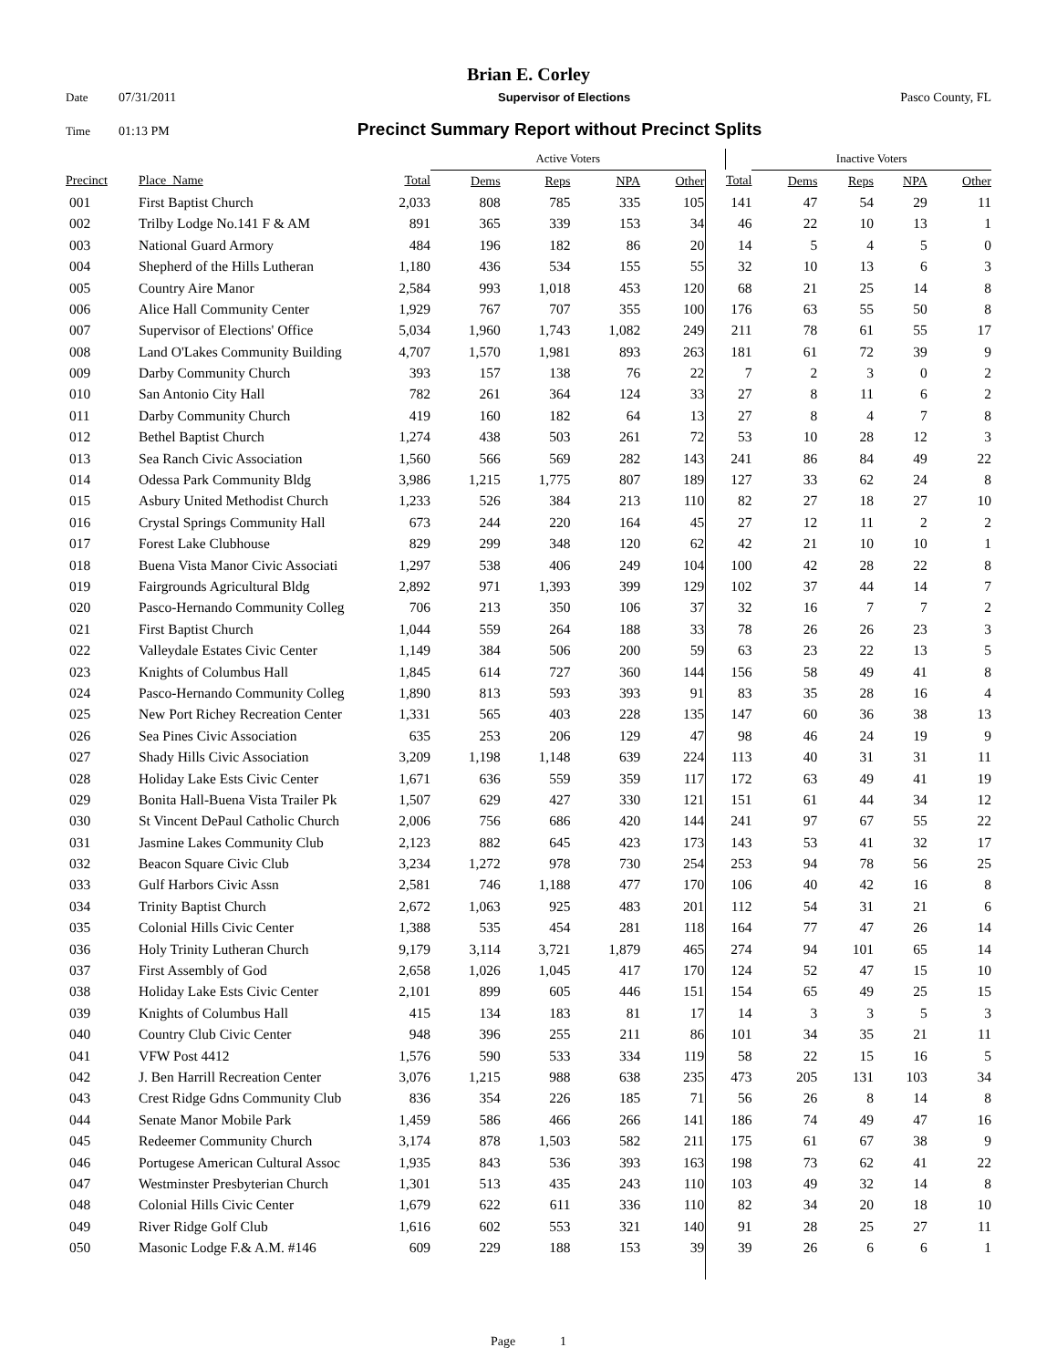Brian E. Corley
Date 07/31/2011 Supervisor of Elections Pasco County, FL
Time 01:13 PM Precinct Summary Report without Precinct Splits
| | | | Active Voters | | | | | | | Inactive Voters | | | |
| --- | --- | --- | --- | --- | --- | --- | --- | --- | --- | --- | --- | --- | --- |
| Precinct | Place_Name | Total | Dems | Reps | NPA | Other | | | Total | Dems | Reps | NPA | Other |
| 001 | First Baptist Church | 2,033 | 808 | 785 | 335 | 105 | | | 141 | 47 | 54 | 29 | 11 |
| 002 | Trilby Lodge No.141 F & AM | 891 | 365 | 339 | 153 | 34 | | | 46 | 22 | 10 | 13 | 1 |
| 003 | National Guard Armory | 484 | 196 | 182 | 86 | 20 | | | 14 | 5 | 4 | 5 | 0 |
| 004 | Shepherd of the Hills Lutheran | 1,180 | 436 | 534 | 155 | 55 | | | 32 | 10 | 13 | 6 | 3 |
| 005 | Country Aire Manor | 2,584 | 993 | 1,018 | 453 | 120 | | | 68 | 21 | 25 | 14 | 8 |
| 006 | Alice Hall Community Center | 1,929 | 767 | 707 | 355 | 100 | | | 176 | 63 | 55 | 50 | 8 |
| 007 | Supervisor of Elections' Office | 5,034 | 1,960 | 1,743 | 1,082 | 249 | | | 211 | 78 | 61 | 55 | 17 |
| 008 | Land O'Lakes Community Building | 4,707 | 1,570 | 1,981 | 893 | 263 | | | 181 | 61 | 72 | 39 | 9 |
| 009 | Darby Community Church | 393 | 157 | 138 | 76 | 22 | | | 7 | 2 | 3 | 0 | 2 |
| 010 | San Antonio City Hall | 782 | 261 | 364 | 124 | 33 | | | 27 | 8 | 11 | 6 | 2 |
| 011 | Darby Community Church | 419 | 160 | 182 | 64 | 13 | | | 27 | 8 | 4 | 7 | 8 |
| 012 | Bethel Baptist Church | 1,274 | 438 | 503 | 261 | 72 | | | 53 | 10 | 28 | 12 | 3 |
| 013 | Sea Ranch Civic Association | 1,560 | 566 | 569 | 282 | 143 | | | 241 | 86 | 84 | 49 | 22 |
| 014 | Odessa Park Community Bldg | 3,986 | 1,215 | 1,775 | 807 | 189 | | | 127 | 33 | 62 | 24 | 8 |
| 015 | Asbury United Methodist Church | 1,233 | 526 | 384 | 213 | 110 | | | 82 | 27 | 18 | 27 | 10 |
| 016 | Crystal Springs Community Hall | 673 | 244 | 220 | 164 | 45 | | | 27 | 12 | 11 | 2 | 2 |
| 017 | Forest Lake Clubhouse | 829 | 299 | 348 | 120 | 62 | | | 42 | 21 | 10 | 10 | 1 |
| 018 | Buena Vista Manor Civic Associati | 1,297 | 538 | 406 | 249 | 104 | | | 100 | 42 | 28 | 22 | 8 |
| 019 | Fairgrounds Agricultural Bldg | 2,892 | 971 | 1,393 | 399 | 129 | | | 102 | 37 | 44 | 14 | 7 |
| 020 | Pasco-Hernando Community Colleg | 706 | 213 | 350 | 106 | 37 | | | 32 | 16 | 7 | 7 | 2 |
| 021 | First Baptist Church | 1,044 | 559 | 264 | 188 | 33 | | | 78 | 26 | 26 | 23 | 3 |
| 022 | Valleydale Estates Civic Center | 1,149 | 384 | 506 | 200 | 59 | | | 63 | 23 | 22 | 13 | 5 |
| 023 | Knights of Columbus Hall | 1,845 | 614 | 727 | 360 | 144 | | | 156 | 58 | 49 | 41 | 8 |
| 024 | Pasco-Hernando Community Colleg | 1,890 | 813 | 593 | 393 | 91 | | | 83 | 35 | 28 | 16 | 4 |
| 025 | New Port Richey Recreation Center | 1,331 | 565 | 403 | 228 | 135 | | | 147 | 60 | 36 | 38 | 13 |
| 026 | Sea Pines Civic Association | 635 | 253 | 206 | 129 | 47 | | | 98 | 46 | 24 | 19 | 9 |
| 027 | Shady Hills Civic Association | 3,209 | 1,198 | 1,148 | 639 | 224 | | | 113 | 40 | 31 | 31 | 11 |
| 028 | Holiday Lake Ests Civic Center | 1,671 | 636 | 559 | 359 | 117 | | | 172 | 63 | 49 | 41 | 19 |
| 029 | Bonita Hall-Buena Vista Trailer Pk | 1,507 | 629 | 427 | 330 | 121 | | | 151 | 61 | 44 | 34 | 12 |
| 030 | St Vincent DePaul Catholic Church | 2,006 | 756 | 686 | 420 | 144 | | | 241 | 97 | 67 | 55 | 22 |
| 031 | Jasmine Lakes Community Club | 2,123 | 882 | 645 | 423 | 173 | | | 143 | 53 | 41 | 32 | 17 |
| 032 | Beacon Square Civic Club | 3,234 | 1,272 | 978 | 730 | 254 | | | 253 | 94 | 78 | 56 | 25 |
| 033 | Gulf Harbors Civic Assn | 2,581 | 746 | 1,188 | 477 | 170 | | | 106 | 40 | 42 | 16 | 8 |
| 034 | Trinity Baptist Church | 2,672 | 1,063 | 925 | 483 | 201 | | | 112 | 54 | 31 | 21 | 6 |
| 035 | Colonial Hills Civic Center | 1,388 | 535 | 454 | 281 | 118 | | | 164 | 77 | 47 | 26 | 14 |
| 036 | Holy Trinity Lutheran Church | 9,179 | 3,114 | 3,721 | 1,879 | 465 | | | 274 | 94 | 101 | 65 | 14 |
| 037 | First Assembly of God | 2,658 | 1,026 | 1,045 | 417 | 170 | | | 124 | 52 | 47 | 15 | 10 |
| 038 | Holiday Lake Ests Civic Center | 2,101 | 899 | 605 | 446 | 151 | | | 154 | 65 | 49 | 25 | 15 |
| 039 | Knights of Columbus Hall | 415 | 134 | 183 | 81 | 17 | | | 14 | 3 | 3 | 5 | 3 |
| 040 | Country Club Civic Center | 948 | 396 | 255 | 211 | 86 | | | 101 | 34 | 35 | 21 | 11 |
| 041 | VFW Post 4412 | 1,576 | 590 | 533 | 334 | 119 | | | 58 | 22 | 15 | 16 | 5 |
| 042 | J. Ben Harrill Recreation Center | 3,076 | 1,215 | 988 | 638 | 235 | | | 473 | 205 | 131 | 103 | 34 |
| 043 | Crest Ridge Gdns Community Club | 836 | 354 | 226 | 185 | 71 | | | 56 | 26 | 8 | 14 | 8 |
| 044 | Senate Manor Mobile Park | 1,459 | 586 | 466 | 266 | 141 | | | 186 | 74 | 49 | 47 | 16 |
| 045 | Redeemer Community Church | 3,174 | 878 | 1,503 | 582 | 211 | | | 175 | 61 | 67 | 38 | 9 |
| 046 | Portugese American Cultural Assoc | 1,935 | 843 | 536 | 393 | 163 | | | 198 | 73 | 62 | 41 | 22 |
| 047 | Westminster Presbyterian Church | 1,301 | 513 | 435 | 243 | 110 | | | 103 | 49 | 32 | 14 | 8 |
| 048 | Colonial Hills Civic Center | 1,679 | 622 | 611 | 336 | 110 | | | 82 | 34 | 20 | 18 | 10 |
| 049 | River Ridge Golf Club | 1,616 | 602 | 553 | 321 | 140 | | | 91 | 28 | 25 | 27 | 11 |
| 050 | Masonic Lodge F.& A.M. #146 | 609 | 229 | 188 | 153 | 39 | | | 39 | 26 | 6 | 6 | 1 |
Page 1